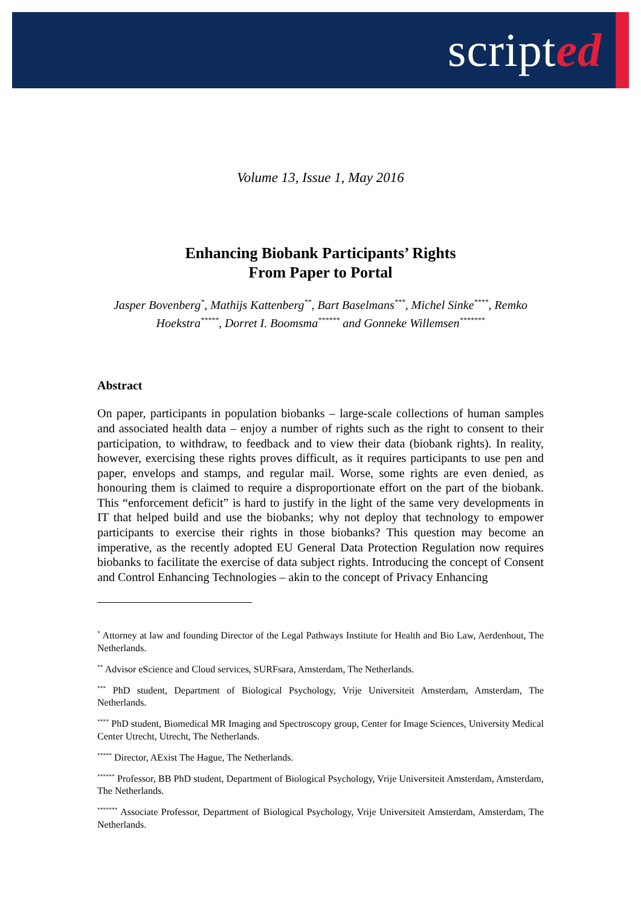scripted
Volume 13, Issue 1, May 2016
Enhancing Biobank Participants’ Rights
From Paper to Portal
Jasper Bovenberg<sup>*</sup>, Mathijs Kattenberg<sup>**</sup>, Bart Baselmans<sup>***</sup>, Michel Sinke<sup>****</sup>, Remko Hoekstra<sup>*****</sup>, Dorret I. Boomsma<sup>******</sup> and Gonneke Willemsen<sup>*******</sup>
Abstract
On paper, participants in population biobanks – large-scale collections of human samples and associated health data – enjoy a number of rights such as the right to consent to their participation, to withdraw, to feedback and to view their data (biobank rights). In reality, however, exercising these rights proves difficult, as it requires participants to use pen and paper, envelops and stamps, and regular mail. Worse, some rights are even denied, as honouring them is claimed to require a disproportionate effort on the part of the biobank. This “enforcement deficit” is hard to justify in the light of the same very developments in IT that helped build and use the biobanks; why not deploy that technology to empower participants to exercise their rights in those biobanks? This question may become an imperative, as the recently adopted EU General Data Protection Regulation now requires biobanks to facilitate the exercise of data subject rights. Introducing the concept of Consent and Control Enhancing Technologies – akin to the concept of Privacy Enhancing
<sup>*</sup> Attorney at law and founding Director of the Legal Pathways Institute for Health and Bio Law, Aerdenhout, The Netherlands.
<sup>**</sup> Advisor eScience and Cloud services, SURFsara, Amsterdam, The Netherlands.
<sup>***</sup> PhD student, Department of Biological Psychology, Vrije Universiteit Amsterdam, Amsterdam, The Netherlands.
<sup>****</sup> PhD student, Biomedical MR Imaging and Spectroscopy group, Center for Image Sciences, University Medical Center Utrecht, Utrecht, The Netherlands.
<sup>*****</sup> Director, AExist The Hague, The Netherlands.
<sup>******</sup> Professor, BB PhD student, Department of Biological Psychology, Vrije Universiteit Amsterdam, Amsterdam, The Netherlands.
<sup>*******</sup> Associate Professor, Department of Biological Psychology, Vrije Universiteit Amsterdam, Amsterdam, The Netherlands.